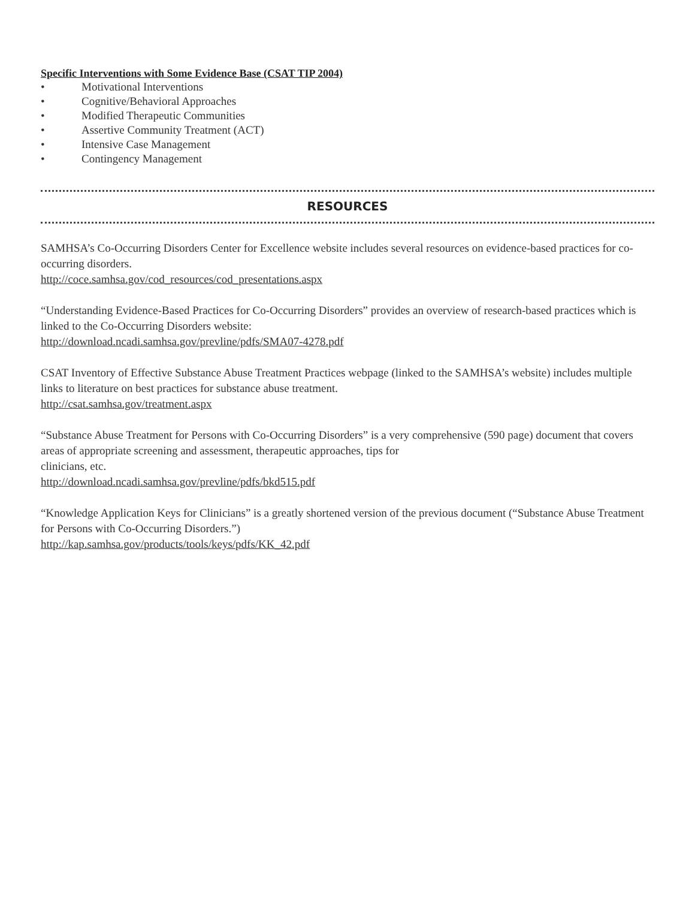Specific Interventions with Some Evidence Base (CSAT TIP 2004)
• Motivational Interventions
• Cognitive/Behavioral Approaches
• Modified Therapeutic Communities
• Assertive Community Treatment (ACT)
• Intensive Case Management
• Contingency Management
RESOURCES
SAMHSA’s Co-Occurring Disorders Center for Excellence website includes several resources on evidence-based practices for co-occurring disorders.
http://coce.samhsa.gov/cod_resources/cod_presentations.aspx
“Understanding Evidence-Based Practices for Co-Occurring Disorders” provides an overview of research-based practices which is linked to the Co-Occurring Disorders website:
http://download.ncadi.samhsa.gov/prevline/pdfs/SMA07-4278.pdf
CSAT Inventory of Effective Substance Abuse Treatment Practices webpage (linked to the SAMHSA’s website) includes multiple links to literature on best practices for substance abuse treatment.
http://csat.samhsa.gov/treatment.aspx
“Substance Abuse Treatment for Persons with Co-Occurring Disorders” is a very comprehensive (590 page) document that covers areas of appropriate screening and assessment, therapeutic approaches, tips for
clinicians, etc.
http://download.ncadi.samhsa.gov/prevline/pdfs/bkd515.pdf
“Knowledge Application Keys for Clinicians” is a greatly shortened version of the previous document (“Substance Abuse Treatment for Persons with Co-Occurring Disorders.”)
http://kap.samhsa.gov/products/tools/keys/pdfs/KK_42.pdf